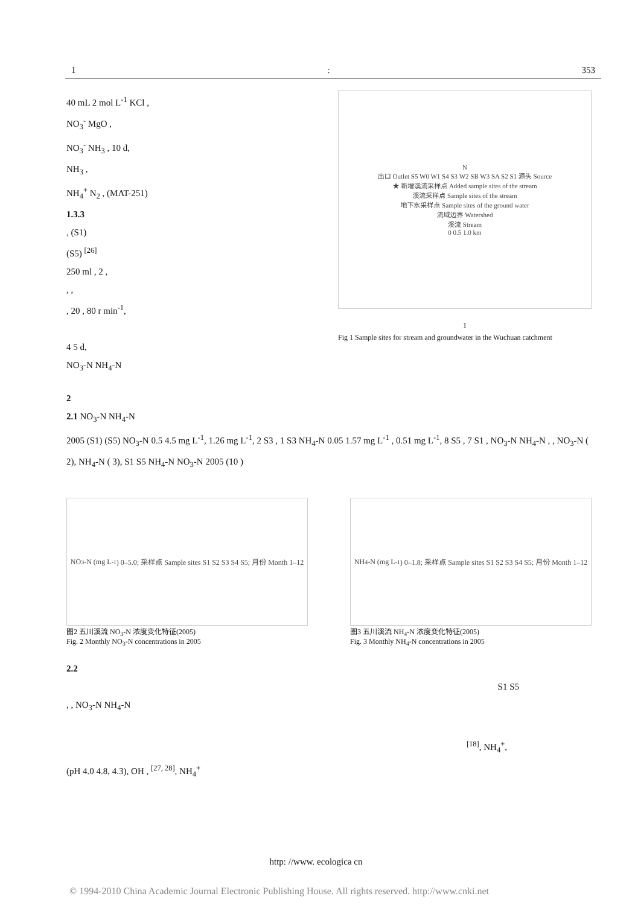1: 353
40 mL 2 mol L<sup>-1</sup> KCl ,
NO<sub>3</sub><sup>-</sup> MgO ,
NO<sub>3</sub><sup>-</sup> NH<sub>3</sub> , 10 d,
NH<sub>3</sub> ,
NH<sub>4</sub><sup>+</sup> N<sub>2</sub> , (MAT-251)
1.3.3
, (S1)
(S5) <sup>[26]</sup>
250 ml , 2 ,
, ,
, 20 , 80 r min<sup>-1</sup>,
4 5 d,
NO<sub>3</sub>-N NH<sub>4</sub>-N
N出口 Outlet S5 W0 W1 S4 S3 W2 SB W3 SA S2 S1 源头 Source
★ 新增溪流采样点 Added sample sites of the stream
溪流采样点 Sample sites of the stream
地下水采样点 Sample sites of the ground water
流域边界 Watershed
溪流 Stream
0 0.5 1.0 km
1
Fig 1 Sample sites for stream and groundwater in the Wuchuan catchment
2
2.1 NO<sub>3</sub>-N NH<sub>4</sub>-N
2005 (S1) (S5) NO<sub>3</sub>-N 0.5 4.5 mg L<sup>-1</sup>, 1.26 mg L<sup>-1</sup>, 2 S3 , 1 S3 NH<sub>4</sub>-N 0.05 1.57 mg L<sup>-1</sup> , 0.51 mg L<sup>-1</sup>, 8 S5 , 7 S1 , NO<sub>3</sub>-N NH<sub>4</sub>-N , , NO<sub>3</sub>-N ( 2), NH<sub>4</sub>-N ( 3), S1 S5 NH<sub>4</sub>-N NO<sub>3</sub>-N 2005 (10 )
NO<sub>3</sub>-N (mg L<sup>-1</sup>) 0–5.0; 采样点 Sample sites S1 S2 S3 S4 S5; 月份 Month 1–12
图2 五川溪流 NO<sub>3</sub>-N 浓度变化特征(2005)
Fig. 2 Monthly NO<sub>3</sub>-N concentrations in 2005
NH<sub>4</sub>-N (mg L<sup>-1</sup>) 0–1.8; 采样点 Sample sites S1 S2 S3 S4 S5; 月份 Month 1–12
图3 五川溪流 NH<sub>4</sub>-N 浓度变化特征(2005)
Fig. 3 Monthly NH<sub>4</sub>-N concentrations in 2005
2.2
S1 S5
, , NO<sub>3</sub>-N NH<sub>4</sub>-N
<sup>[18]</sup>, NH<sub>4</sub><sup>+</sup>,
(pH 4.0 4.8, 4.3), OH , <sup>[27, 28]</sup>, NH<sub>4</sub><sup>+</sup>
http: //www. ecologica cn
© 1994-2010 China Academic Journal Electronic Publishing House. All rights reserved. http://www.cnki.net